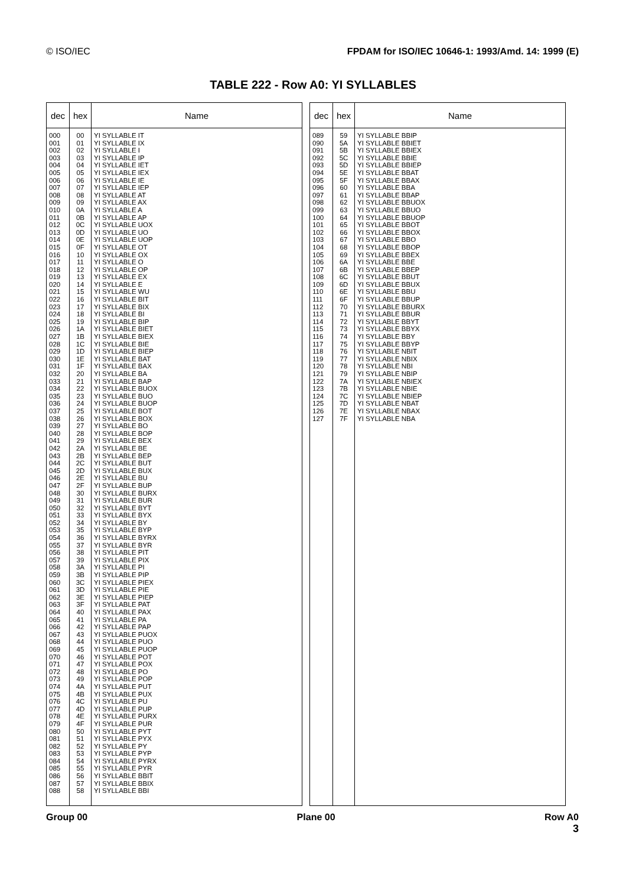© ISO/IEC FPDAM for ISO/IEC 10646-1: 1993/Amd. 14: 1999 (E)
TABLE 222 - Row A0: YI SYLLABLES
| dec | hex | Name |
| --- | --- | --- |
| 000 001 002 003 004 005 006 007 008 009 010 011 012 013 014 015 016 017 018 019 020 021 022 023 024 025 026 027 028 029 030 031 032 033 034 035 036 037 038 039 040 041 042 043 044 045 046 047 048 049 050 051 052 053 054 055 056 057 058 059 060 061 062 063 064 065 066 067 068 069 070 071 072 073 074 075 076 077 078 079 080 081 082 083 084 085 086 087 088 | 00 01 02 03 04 05 06 07 08 09 0A 0B 0C 0D 0E 0F 10 11 12 13 14 15 16 17 18 19 1A 1B 1C 1D 1E 1F 20 21 22 23 24 25 26 27 28 29 2A 2B 2C 2D 2E 2F 30 31 32 33 34 35 36 37 38 39 3A 3B 3C 3D 3E 3F 40 41 42 43 44 45 46 47 48 49 4A 4B 4C 4D 4E 4F 50 51 52 53 54 55 56 57 58 | YI SYLLABLE IT YI SYLLABLE IX YI SYLLABLE I YI SYLLABLE IP YI SYLLABLE IET YI SYLLABLE IEX YI SYLLABLE IE YI SYLLABLE IEP YI SYLLABLE AT YI SYLLABLE AX YI SYLLABLE A YI SYLLABLE AP YI SYLLABLE UOX YI SYLLABLE UO YI SYLLABLE UOP YI SYLLABLE OT YI SYLLABLE OX YI SYLLABLE O YI SYLLABLE OP YI SYLLABLE EX YI SYLLABLE E YI SYLLABLE WU YI SYLLABLE BIT YI SYLLABLE BIX YI SYLLABLE BI YI SYLLABLE BIP YI SYLLABLE BIET YI SYLLABLE BIEX YI SYLLABLE BIE YI SYLLABLE BIEP YI SYLLABLE BAT YI SYLLABLE BAX YI SYLLABLE BA YI SYLLABLE BAP YI SYLLABLE BUOX YI SYLLABLE BUO YI SYLLABLE BUOP YI SYLLABLE BOT YI SYLLABLE BOX YI SYLLABLE BO YI SYLLABLE BOP YI SYLLABLE BEX YI SYLLABLE BE YI SYLLABLE BEP YI SYLLABLE BUT YI SYLLABLE BUX YI SYLLABLE BU YI SYLLABLE BUP YI SYLLABLE BURX YI SYLLABLE BUR YI SYLLABLE BYT YI SYLLABLE BYX YI SYLLABLE BY YI SYLLABLE BYP YI SYLLABLE BYRX YI SYLLABLE BYR YI SYLLABLE PIT YI SYLLABLE PIX YI SYLLABLE PI YI SYLLABLE PIP YI SYLLABLE PIEX YI SYLLABLE PIE YI SYLLABLE PIEP YI SYLLABLE PAT YI SYLLABLE PAX YI SYLLABLE PA YI SYLLABLE PAP YI SYLLABLE PUOX YI SYLLABLE PUO YI SYLLABLE PUOP YI SYLLABLE POT YI SYLLABLE POX YI SYLLABLE PO YI SYLLABLE POP YI SYLLABLE PUT YI SYLLABLE PUX YI SYLLABLE PU YI SYLLABLE PUP YI SYLLABLE PURX YI SYLLABLE PUR YI SYLLABLE PYT YI SYLLABLE PYX YI SYLLABLE PY YI SYLLABLE PYP YI SYLLABLE PYRX YI SYLLABLE PYR YI SYLLABLE BBIT YI SYLLABLE BBIX YI SYLLABLE BBI |
| dec | hex | Name |
| --- | --- | --- |
| 089 090 091 092 093 094 095 096 097 098 099 100 101 102 103 104 105 106 107 108 109 110 111 112 113 114 115 116 117 118 119 120 121 122 123 124 125 126 127 | 59 5A 5B 5C 5D 5E 5F 60 61 62 63 64 65 66 67 68 69 6A 6B 6C 6D 6E 6F 70 71 72 73 74 75 76 77 78 79 7A 7B 7C 7D 7E 7F | YI SYLLABLE BBIP YI SYLLABLE BBIET YI SYLLABLE BBIEX YI SYLLABLE BBIE YI SYLLABLE BBIEP YI SYLLABLE BBAT YI SYLLABLE BBAX YI SYLLABLE BBA YI SYLLABLE BBAP YI SYLLABLE BBUOX YI SYLLABLE BBUO YI SYLLABLE BBUOP YI SYLLABLE BBOT YI SYLLABLE BBOX YI SYLLABLE BBO YI SYLLABLE BBOP YI SYLLABLE BBEX YI SYLLABLE BBE YI SYLLABLE BBEP YI SYLLABLE BBUT YI SYLLABLE BBUX YI SYLLABLE BBU YI SYLLABLE BBUP YI SYLLABLE BBURX YI SYLLABLE BBUR YI SYLLABLE BBYT YI SYLLABLE BBYX YI SYLLABLE BBY YI SYLLABLE BBYP YI SYLLABLE NBIT YI SYLLABLE NBIX YI SYLLABLE NBI YI SYLLABLE NBIP YI SYLLABLE NBIEX YI SYLLABLE NBIE YI SYLLABLE NBIEP YI SYLLABLE NBAT YI SYLLABLE NBAX YI SYLLABLE NBA |
Group 00 Plane 00 Row A0
3